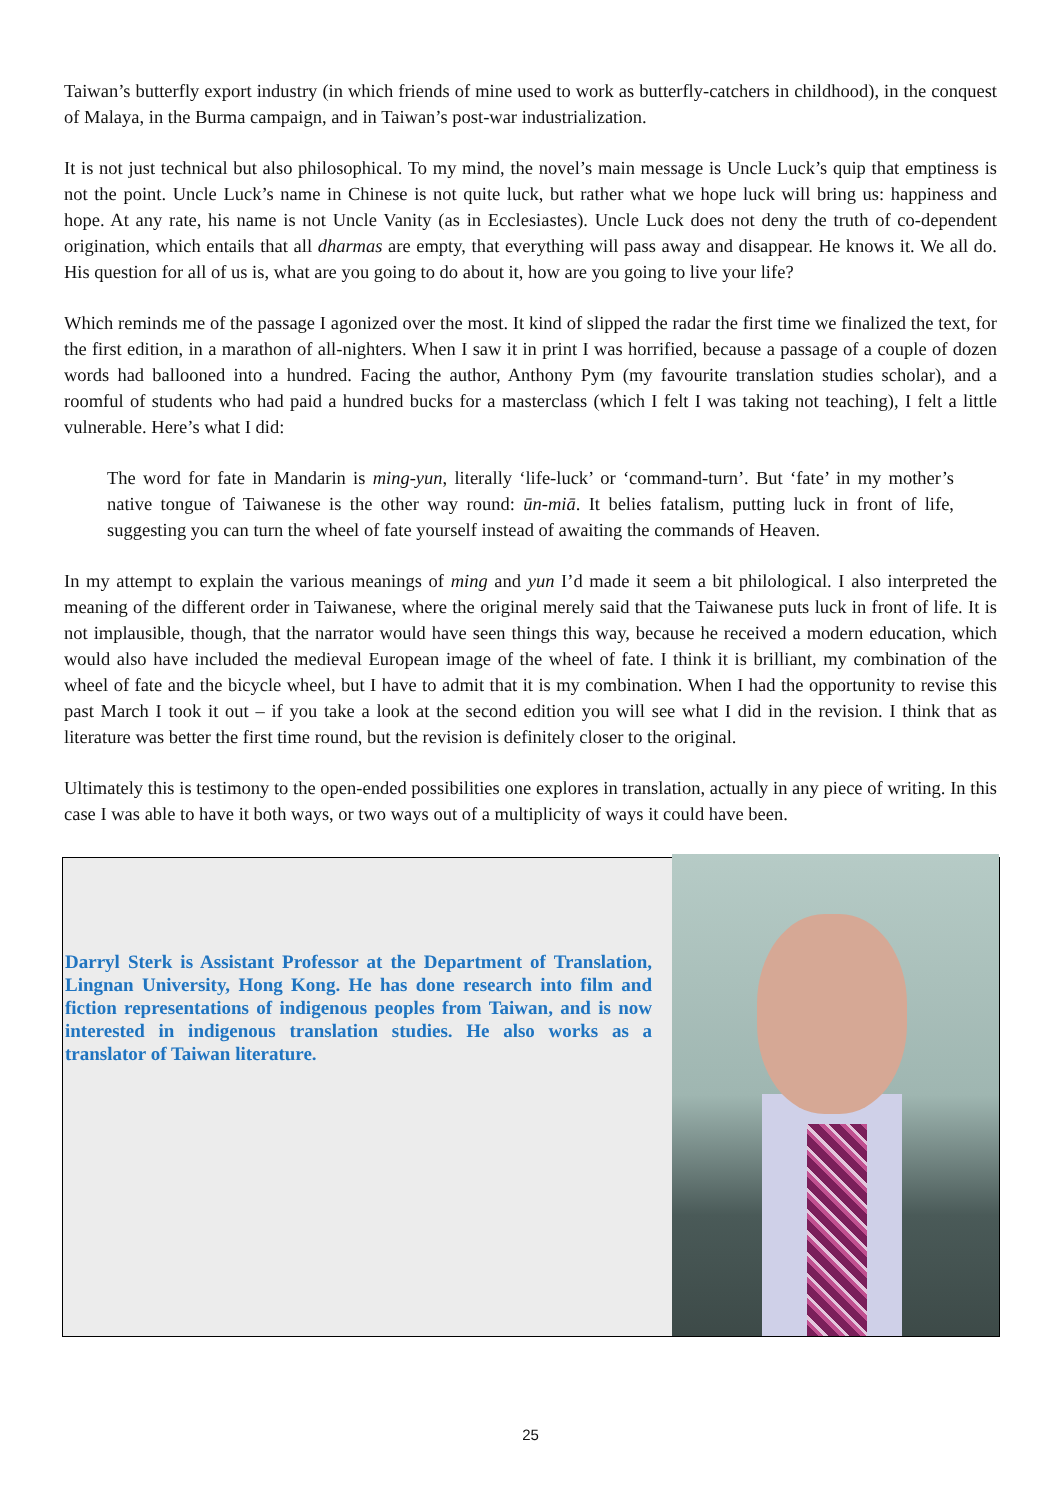Taiwan’s butterfly export industry (in which friends of mine used to work as butterfly-catchers in childhood), in the conquest of Malaya, in the Burma campaign, and in Taiwan’s post-war industrialization.
It is not just technical but also philosophical. To my mind, the novel’s main message is Uncle Luck’s quip that emptiness is not the point. Uncle Luck’s name in Chinese is not quite luck, but rather what we hope luck will bring us: happiness and hope. At any rate, his name is not Uncle Vanity (as in Ecclesiastes). Uncle Luck does not deny the truth of co-dependent origination, which entails that all dharmas are empty, that everything will pass away and disappear. He knows it. We all do. His question for all of us is, what are you going to do about it, how are you going to live your life?
Which reminds me of the passage I agonized over the most. It kind of slipped the radar the first time we finalized the text, for the first edition, in a marathon of all-nighters. When I saw it in print I was horrified, because a passage of a couple of dozen words had ballooned into a hundred. Facing the author, Anthony Pym (my favourite translation studies scholar), and a roomful of students who had paid a hundred bucks for a masterclass (which I felt I was taking not teaching), I felt a little vulnerable. Here’s what I did:
The word for fate in Mandarin is ming-yun, literally ‘life-luck’ or ‘command-turn’. But ‘fate’ in my mother’s native tongue of Taiwanese is the other way round: ūn-miā. It belies fatalism, putting luck in front of life, suggesting you can turn the wheel of fate yourself instead of awaiting the commands of Heaven.
In my attempt to explain the various meanings of ming and yun I’d made it seem a bit philological. I also interpreted the meaning of the different order in Taiwanese, where the original merely said that the Taiwanese puts luck in front of life. It is not implausible, though, that the narrator would have seen things this way, because he received a modern education, which would also have included the medieval European image of the wheel of fate. I think it is brilliant, my combination of the wheel of fate and the bicycle wheel, but I have to admit that it is my combination. When I had the opportunity to revise this past March I took it out – if you take a look at the second edition you will see what I did in the revision. I think that as literature was better the first time round, but the revision is definitely closer to the original.
Ultimately this is testimony to the open-ended possibilities one explores in translation, actually in any piece of writing. In this case I was able to have it both ways, or two ways out of a multiplicity of ways it could have been.
Darryl Sterk is Assistant Professor at the Department of Translation, Lingnan University, Hong Kong. He has done research into film and fiction representations of indigenous peoples from Taiwan, and is now interested in indigenous translation studies. He also works as a translator of Taiwan literature.
25